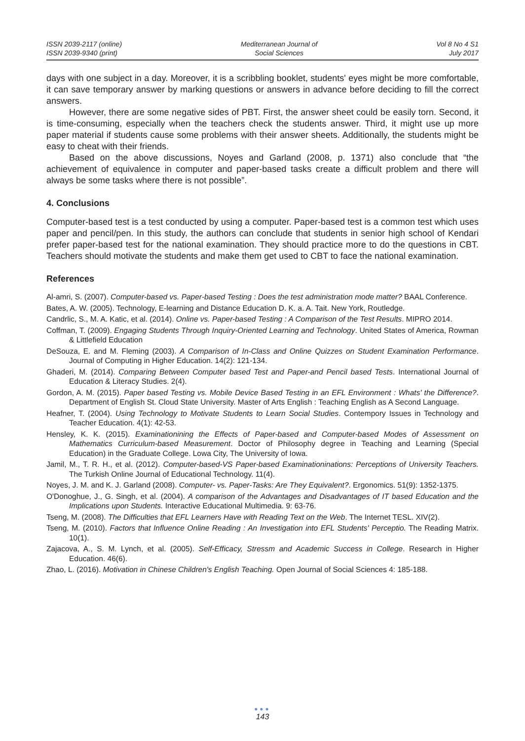ISSN 2039-2117 (online)
ISSN 2039-9340 (print)
Mediterranean Journal of
Social Sciences
Vol 8 No 4 S1
July 2017
days with one subject in a day. Moreover, it is a scribbling booklet, students' eyes might be more comfortable, it can save temporary answer by marking questions or answers in advance before deciding to fill the correct answers.
However, there are some negative sides of PBT. First, the answer sheet could be easily torn. Second, it is time-consuming, especially when the teachers check the students answer. Third, it might use up more paper material if students cause some problems with their answer sheets. Additionally, the students might be easy to cheat with their friends.
Based on the above discussions, Noyes and Garland (2008, p. 1371) also conclude that “the achievement of equivalence in computer and paper-based tasks create a difficult problem and there will always be some tasks where there is not possible”.
4. Conclusions
Computer-based test is a test conducted by using a computer. Paper-based test is a common test which uses paper and pencil/pen. In this study, the authors can conclude that students in senior high school of Kendari prefer paper-based test for the national examination. They should practice more to do the questions in CBT. Teachers should motivate the students and make them get used to CBT to face the national examination.
References
Al-amri, S. (2007). Computer-based vs. Paper-based Testing : Does the test administration mode matter? BAAL Conference.
Bates, A. W. (2005). Technology, E-learning and Distance Education D. K. a. A. Tait. New York, Routledge.
Candrlic, S., M. A. Katic, et al. (2014). Online vs. Paper-based Testing : A Comparison of the Test Results. MIPRO 2014.
Coffman, T. (2009). Engaging Students Through Inquiry-Oriented Learning and Technology. United States of America, Rowman & Littlefield Education
DeSouza, E. and M. Fleming (2003). A Comparison of In-Class and Online Quizzes on Student Examination Performance. Journal of Computing in Higher Education. 14(2): 121-134.
Ghaderi, M. (2014). Comparing Between Computer based Test and Paper-and Pencil based Tests. International Journal of Education & Literacy Studies. 2(4).
Gordon, A. M. (2015). Paper based Testing vs. Mobile Device Based Testing in an EFL Environment : Whats' the Difference?. Department of English St. Cloud State University. Master of Arts English : Teaching English as A Second Language.
Heafner, T. (2004). Using Technology to Motivate Students to Learn Social Studies. Contempory Issues in Technology and Teacher Education. 4(1): 42-53.
Hensley, K. K. (2015). Examinationining the Effects of Paper-based and Computer-based Modes of Assessment on Mathematics Curriculum-based Measurement. Doctor of Philosophy degree in Teaching and Learning (Special Education) in the Graduate College. Lowa City, The University of Iowa.
Jamil, M., T. R. H., et al. (2012). Computer-based-VS Paper-based Examinationinations: Perceptions of University Teachers. The Turkish Online Journal of Educational Technology. 11(4).
Noyes, J. M. and K. J. Garland (2008). Computer- vs. Paper-Tasks: Are They Equivalent?. Ergonomics. 51(9): 1352-1375.
O'Donoghue, J., G. Singh, et al. (2004). A comparison of the Advantages and Disadvantages of IT based Education and the Implications upon Students. Interactive Educational Multimedia. 9: 63-76.
Tseng, M. (2008). The Difficulties that EFL Learners Have with Reading Text on the Web. The Internet TESL. XIV(2).
Tseng, M. (2010). Factors that Influence Online Reading : An Investigation into EFL Students' Perceptio. The Reading Matrix. 10(1).
Zajacova, A., S. M. Lynch, et al. (2005). Self-Efficacy, Stressm and Academic Success in College. Research in Higher Education. 46(6).
Zhao, L. (2016). Motivation in Chinese Children's English Teaching. Open Journal of Social Sciences 4: 185-188.
●●●
143